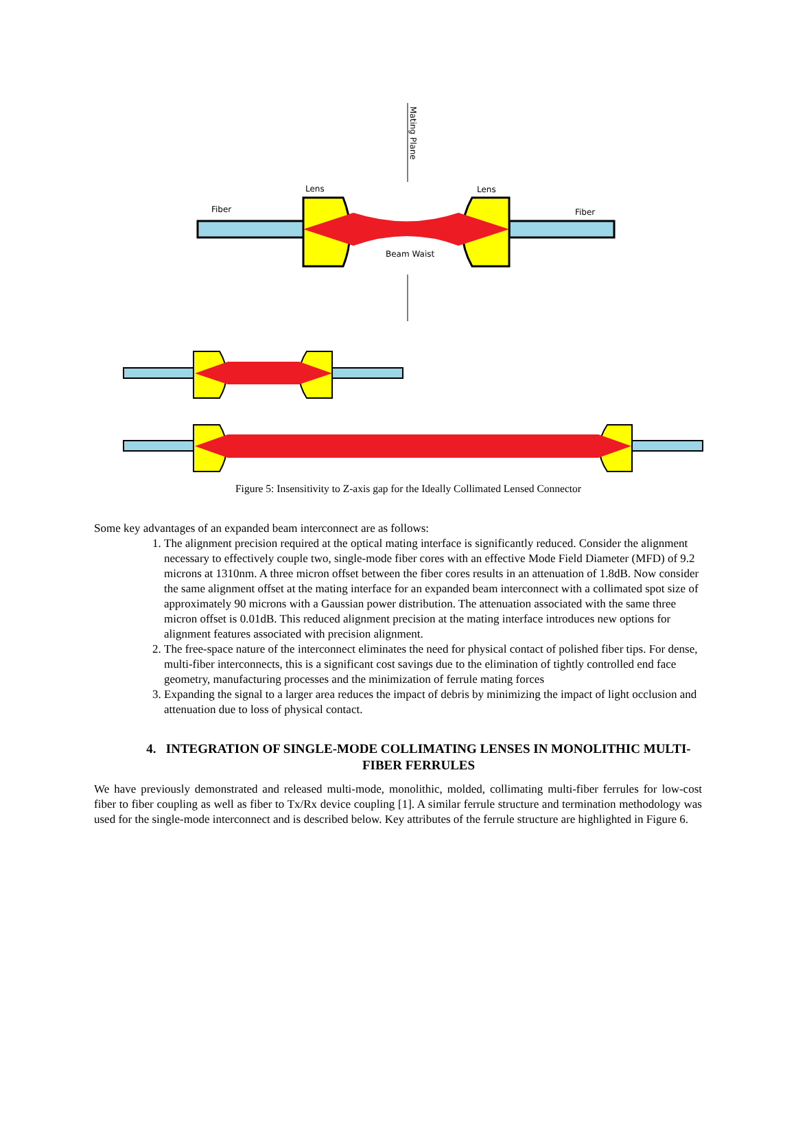Mating Plane
Lens
Lens
Fiber
Fiber
Beam Waist
Figure 5: Insensitivity to Z-axis gap for the Ideally Collimated Lensed Connector
Some key advantages of an expanded beam interconnect are as follows:
1. The alignment precision required at the optical mating interface is significantly reduced. Consider the alignment necessary to effectively couple two, single-mode fiber cores with an effective Mode Field Diameter (MFD) of 9.2 microns at 1310nm. A three micron offset between the fiber cores results in an attenuation of 1.8dB. Now consider the same alignment offset at the mating interface for an expanded beam interconnect with a collimated spot size of approximately 90 microns with a Gaussian power distribution. The attenuation associated with the same three micron offset is 0.01dB. This reduced alignment precision at the mating interface introduces new options for alignment features associated with precision alignment.
2. The free-space nature of the interconnect eliminates the need for physical contact of polished fiber tips. For dense, multi-fiber interconnects, this is a significant cost savings due to the elimination of tightly controlled end face geometry, manufacturing processes and the minimization of ferrule mating forces
3. Expanding the signal to a larger area reduces the impact of debris by minimizing the impact of light occlusion and attenuation due to loss of physical contact.
4. INTEGRATION OF SINGLE-MODE COLLIMATING LENSES IN MONOLITHIC MULTI-FIBER FERRULES
We have previously demonstrated and released multi-mode, monolithic, molded, collimating multi-fiber ferrules for low-cost fiber to fiber coupling as well as fiber to Tx/Rx device coupling [1]. A similar ferrule structure and termination methodology was used for the single-mode interconnect and is described below. Key attributes of the ferrule structure are highlighted in Figure 6.